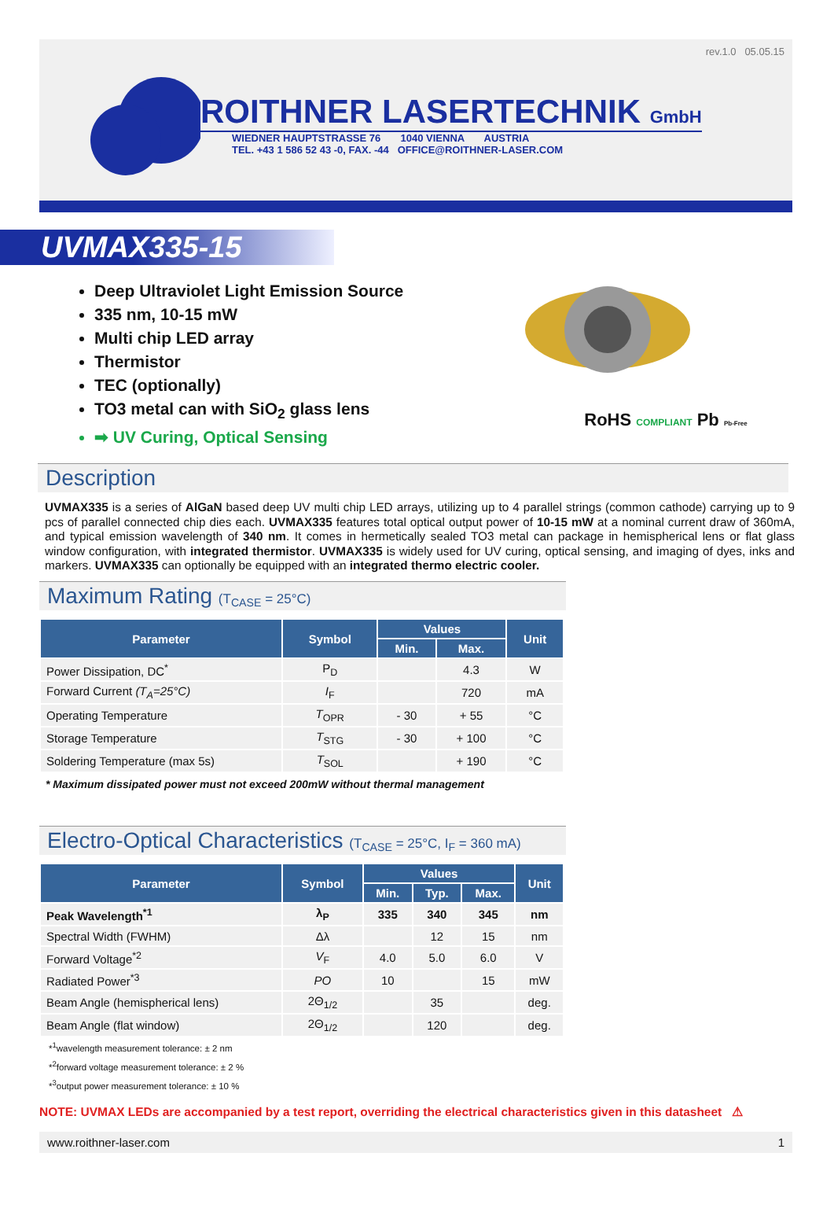rev.1.0 05.05.15
ROITHNER LASERTECHNIK GmbH
WIEDNER HAUPTSTRASSE 76 1040 VIENNA AUSTRIA
TEL. +43 1 586 52 43 -0, FAX. -44 OFFICE@ROITHNER-LASER.COM
UVMAX335-15
Deep Ultraviolet Light Emission Source
335 nm, 10-15 mW
Multi chip LED array
Thermistor
TEC (optionally)
TO3 metal can with SiO<sub>2</sub> glass lens
➡ UV Curing, Optical Sensing
RoHS COMPLIANT Pb Pb-Free
Description
UVMAX335 is a series of AlGaN based deep UV multi chip LED arrays, utilizing up to 4 parallel strings (common cathode) carrying up to 9 pcs of parallel connected chip dies each. UVMAX335 features total optical output power of 10-15 mW at a nominal current draw of 360mA, and typical emission wavelength of 340 nm. It comes in hermetically sealed TO3 metal can package in hemispherical lens or flat glass window configuration, with integrated thermistor. UVMAX335 is widely used for UV curing, optical sensing, and imaging of dyes, inks and markers. UVMAX335 can optionally be equipped with an integrated thermo electric cooler.
Maximum Rating (T<sub>CASE</sub> = 25°C)
| Parameter | Symbol | Values | | Unit |
| --- | --- | --- | --- | --- |
| | | Min. | Max. | |
| Power Dissipation, DC<sup>*</sup> | P<sub>D</sub> | | 4.3 | W |
| Forward Current (T<sub>A</sub>=25°C) | I<sub>F</sub> | | 720 | mA |
| Operating Temperature | T<sub>OPR</sub> | - 30 | + 55 | °C |
| Storage Temperature | T<sub>STG</sub> | - 30 | + 100 | °C |
| Soldering Temperature (max 5s) | T<sub>SOL</sub> | | + 190 | °C |
* Maximum dissipated power must not exceed 200mW without thermal management
Electro-Optical Characteristics (T<sub>CASE</sub> = 25°C, I<sub>F</sub> = 360 mA)
| Parameter | Symbol | Values | | | Unit |
| --- | --- | --- | --- | --- | --- |
| | | Min. | Typ. | Max. | |
| Peak Wavelength<sup>*1</sup> | λ<sub>P</sub> | 335 | 340 | 345 | nm |
| Spectral Width (FWHM) | Δλ | | 12 | 15 | nm |
| Forward Voltage<sup>*2</sup> | V<sub>F</sub> | 4.0 | 5.0 | 6.0 | V |
| Radiated Power<sup>*3</sup> | PO | 10 | | 15 | mW |
| Beam Angle (hemispherical lens) | 2Θ<sub>1/2</sub> | | 35 | | deg. |
| Beam Angle (flat window) | 2Θ<sub>1/2</sub> | | 120 | | deg. |
*<sup>1</sup>wavelength measurement tolerance: ± 2 nm
*<sup>2</sup>forward voltage measurement tolerance: ± 2 %
*<sup>3</sup>output power measurement tolerance: ± 10 %
NOTE: UVMAX LEDs are accompanied by a test report, overriding the electrical characteristics given in this datasheet ⚠
www.roithner-laser.com 1